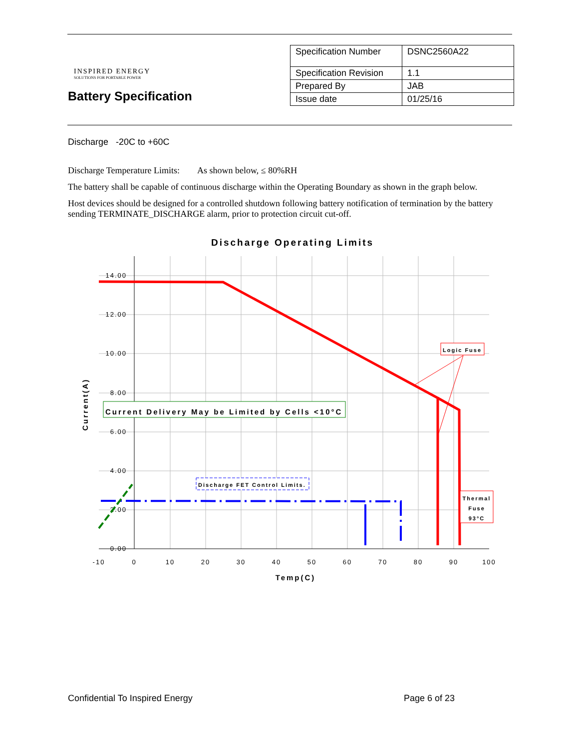INSPIRED ENERGY
SOLUTIONS FOR PORTABLE POWER
Battery Specification
| Specification Number | DSNC2560A22 |
| Specification Revision | 1.1 |
| Prepared By | JAB |
| Issue date | 01/25/16 |
Discharge -20C to +60C
Discharge Temperature Limits: As shown below, ≤ 80%RH
The battery shall be capable of continuous discharge within the Operating Boundary as shown in the graph below.
Host devices should be designed for a controlled shutdown following battery notification of termination by the battery sending TERMINATE_DISCHARGE alarm, prior to protection circuit cut-off.
Discharge Operating Limits
14.00
12.00
10.00
8.00
6.00
4.00
2.00
0.00
-10
0
10
20
30
40
50
60
70
80
90
100
Temp(C)
Current(A)
Current Delivery May be Limited by Cells <10°C
Discharge FET Control Limits.
Logic Fuse
Thermal
Fuse
93°C
Confidential To Inspired Energy Page 6 of 23